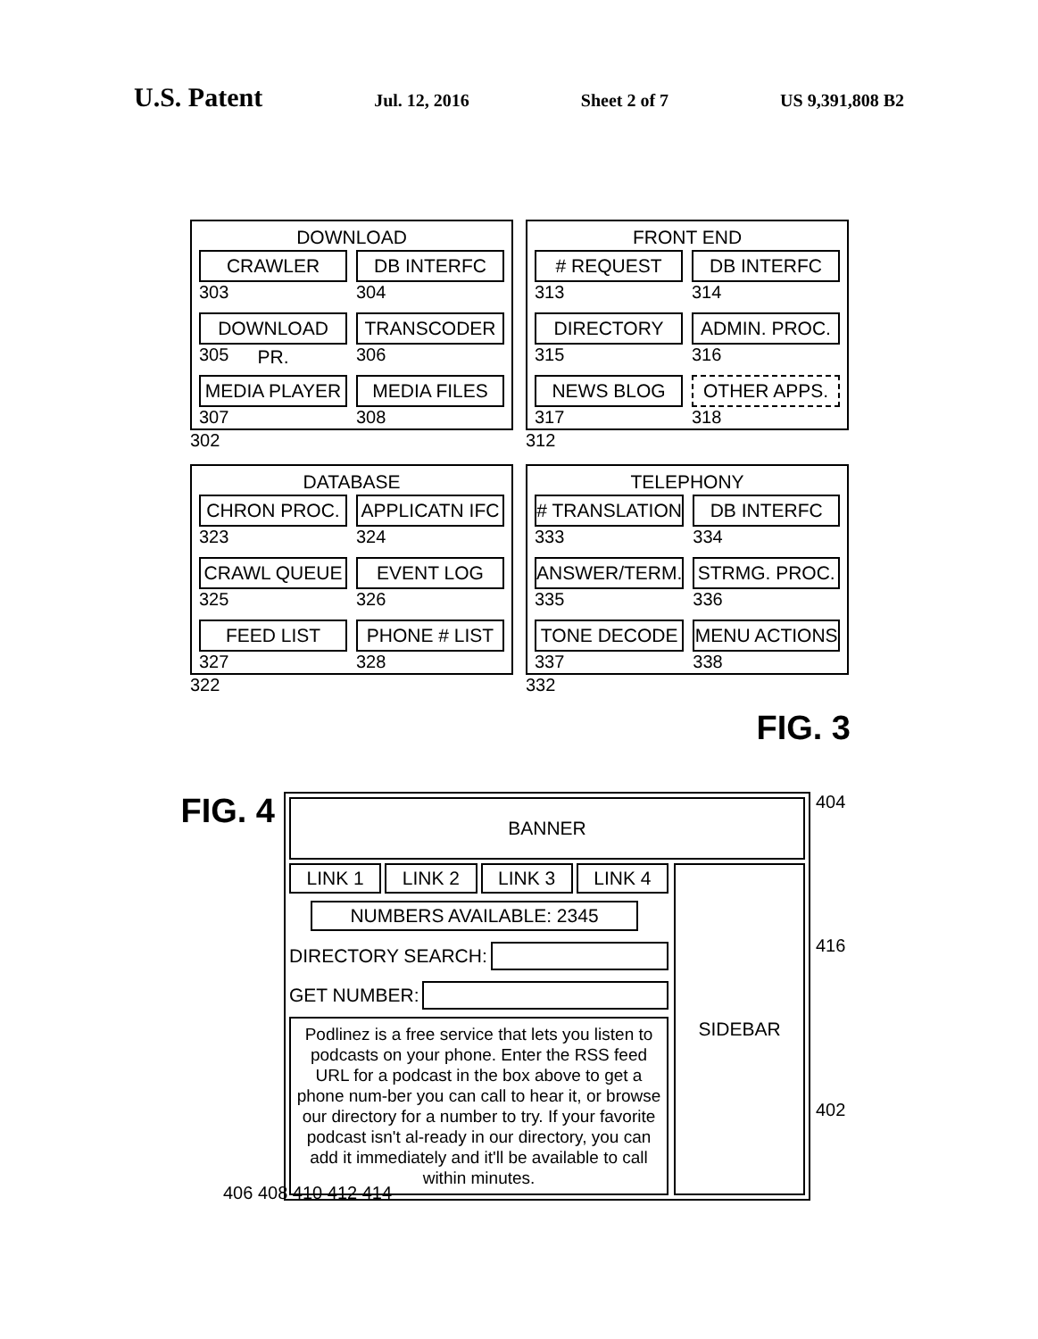U.S. Patent Jul. 12, 2016 Sheet 2 of 7 US 9,391,808 B2
DOWNLOAD
CRAWLER
303
DB INTERFC
304
DOWNLOAD PR.
305
TRANSCODER
306
MEDIA PLAYER
307
MEDIA FILES
308
302
FRONT END
# REQUEST
313
DB INTERFC
314
DIRECTORY
315
ADMIN. PROC.
316
NEWS BLOG
317
OTHER APPS.
318
312
DATABASE
CHRON PROC.
323
APPLICATN IFC
324
CRAWL QUEUE
325
EVENT LOG
326
FEED LIST
327
PHONE # LIST
328
322
TELEPHONY
# TRANSLATION
333
DB INTERFC
334
ANSWER/TERM.
335
STRMG. PROC.
336
TONE DECODE
337
MENU ACTIONS
338
332
FIG. 3
FIG. 4
BANNER
LINK 1 LINK 2 LINK 3 LINK 4
NUMBERS AVAILABLE: 2345
DIRECTORY SEARCH:
GET NUMBER:
Podlinez is a free service that lets you listen to podcasts on your phone. Enter the RSS feed URL for a podcast in the box above to get a phone num-ber you can call to hear it, or browse our directory for a number to try. If your favorite podcast isn't al-ready in our directory, you can add it immediately and it'll be available to call within minutes.
SIDEBAR
404
416
402
406 408 410 412 414